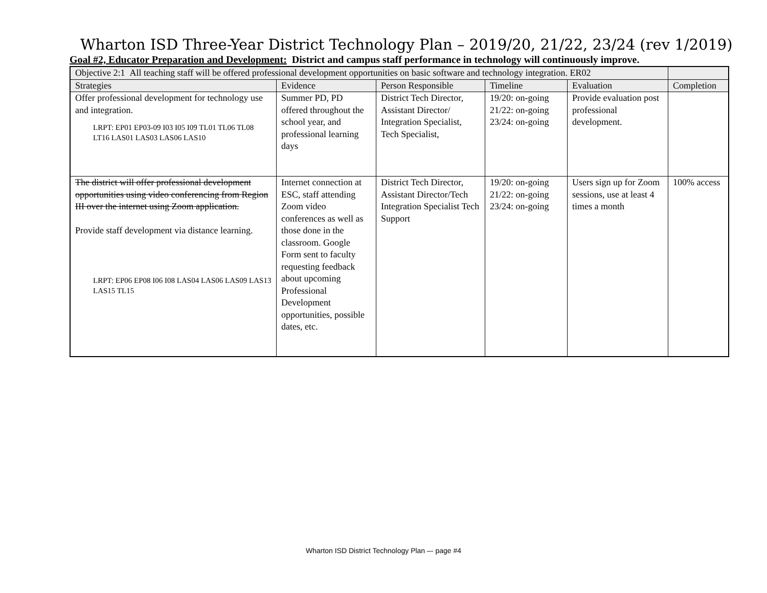Wharton ISD Three-Year District Technology Plan – 2019/20, 21/22, 23/24 (rev 1/2019)
Goal #2, Educator Preparation and Development: District and campus staff performance in technology will continuously improve.
| Objective 2:1 All teaching staff will be offered professional development opportunities on basic software and technology integration. ER02 | | | | | |
| Strategies | Evidence | Person Responsible | Timeline | Evaluation | Completion |
| Offer professional development for technology use and integration. LRPT: EP01 EP03-09 I03 I05 I09 TL01 TL06 TL08 LT16 LAS01 LAS03 LAS06 LAS10 | Summer PD, PD offered throughout the school year, and professional learning days | District Tech Director, Assistant Director/ Integration Specialist, Tech Specialist, | 19/20: on-going 21/22: on-going 23/24: on-going | Provide evaluation post professional development. | |
| The district will offer professional development opportunities using video conferencing from Region III over the internet using Zoom application. Provide staff development via distance learning. LRPT: EP06 EP08 I06 I08 LAS04 LAS06 LAS09 LAS13 LAS15 TL15 | Internet connection at ESC, staff attending Zoom video conferences as well as those done in the classroom. Google Form sent to faculty requesting feedback about upcoming Professional Development opportunities, possible dates, etc. | District Tech Director, Assistant Director/Tech Integration Specialist Tech Support | 19/20: on-going 21/22: on-going 23/24: on-going | Users sign up for Zoom sessions, use at least 4 times a month | 100% access |
Wharton ISD District Technology Plan –- page #4